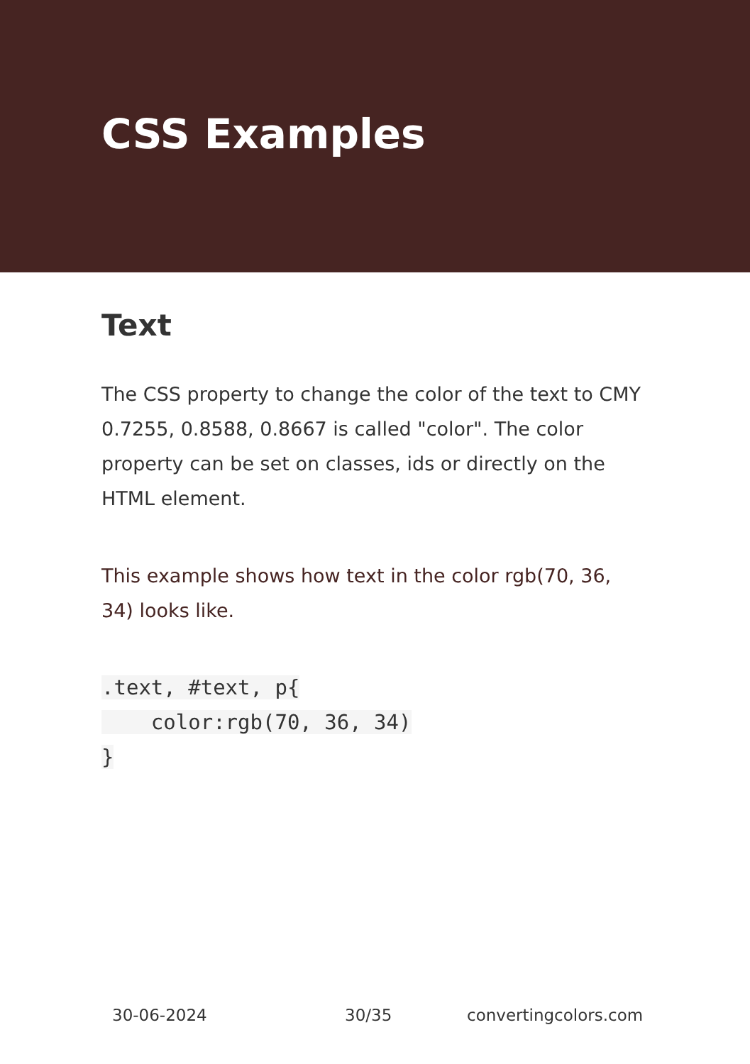CSS Examples
Text
The CSS property to change the color of the text to CMY 0.7255, 0.8588, 0.8667 is called "color". The color property can be set on classes, ids or directly on the HTML element.
This example shows how text in the color rgb(70, 36, 34) looks like.
.text, #text, p{
    color:rgb(70, 36, 34)
}
30-06-2024 30/35 convertingcolors.com